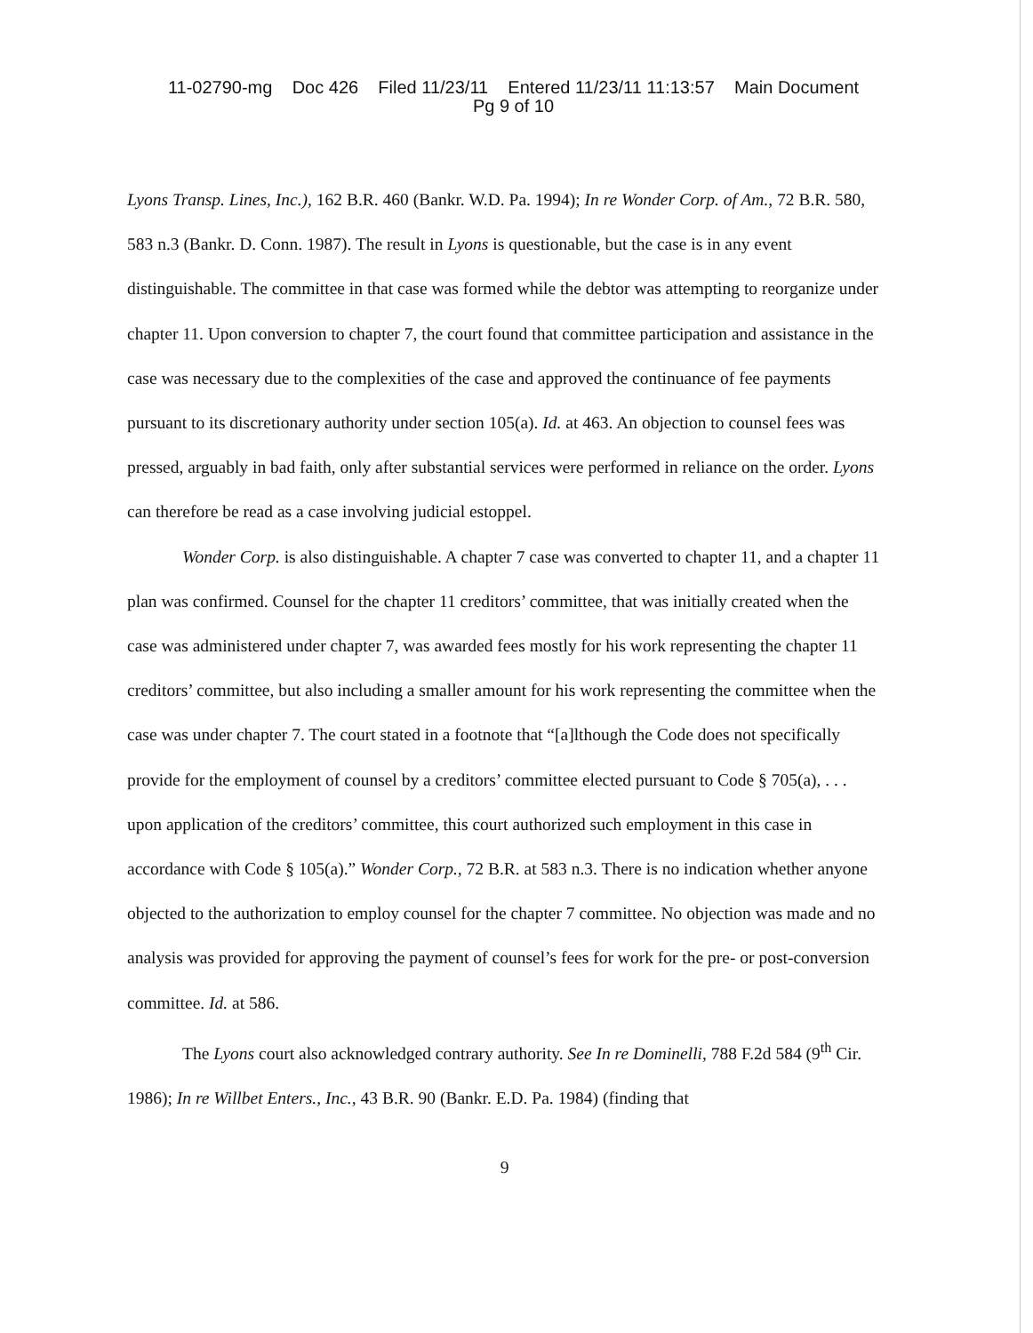11-02790-mg Doc 426 Filed 11/23/11 Entered 11/23/11 11:13:57 Main Document
Pg 9 of 10
Lyons Transp. Lines, Inc.), 162 B.R. 460 (Bankr. W.D. Pa. 1994); In re Wonder Corp. of Am., 72 B.R. 580, 583 n.3 (Bankr. D. Conn. 1987). The result in Lyons is questionable, but the case is in any event distinguishable. The committee in that case was formed while the debtor was attempting to reorganize under chapter 11. Upon conversion to chapter 7, the court found that committee participation and assistance in the case was necessary due to the complexities of the case and approved the continuance of fee payments pursuant to its discretionary authority under section 105(a). Id. at 463. An objection to counsel fees was pressed, arguably in bad faith, only after substantial services were performed in reliance on the order. Lyons can therefore be read as a case involving judicial estoppel.
Wonder Corp. is also distinguishable. A chapter 7 case was converted to chapter 11, and a chapter 11 plan was confirmed. Counsel for the chapter 11 creditors’ committee, that was initially created when the case was administered under chapter 7, was awarded fees mostly for his work representing the chapter 11 creditors’ committee, but also including a smaller amount for his work representing the committee when the case was under chapter 7. The court stated in a footnote that “[a]lthough the Code does not specifically provide for the employment of counsel by a creditors’ committee elected pursuant to Code § 705(a), . . . upon application of the creditors’ committee, this court authorized such employment in this case in accordance with Code § 105(a).” Wonder Corp., 72 B.R. at 583 n.3. There is no indication whether anyone objected to the authorization to employ counsel for the chapter 7 committee. No objection was made and no analysis was provided for approving the payment of counsel’s fees for work for the pre- or post-conversion committee. Id. at 586.
The Lyons court also acknowledged contrary authority. See In re Dominelli, 788 F.2d 584 (9<sup>th</sup> Cir. 1986); In re Willbet Enters., Inc., 43 B.R. 90 (Bankr. E.D. Pa. 1984) (finding that
9